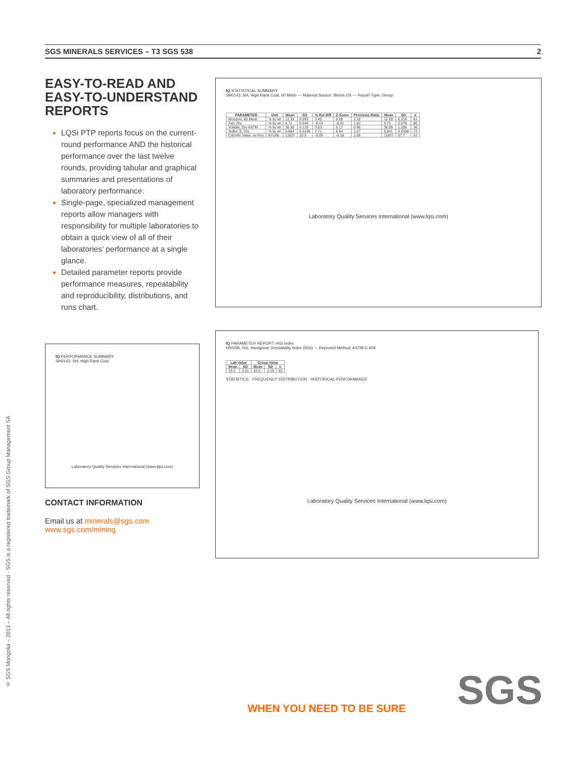SGS MINERALS SERVICES – T3 SGS 538 2
EASY-TO-READ AND EASY-TO-UNDERSTAND REPORTS
LQSi PTP reports focus on the current-round performance AND the historical performance over the last twelve rounds, providing tabular and graphical summaries and presentations of laboratory performance.
Single-page, specialized management reports allow managers with responsibility for multiple laboratories to obtain a quick view of all of their laboratories’ performance at a single glance.
Detailed parameter reports provide performance measures, repeatability and reproducibility, distributions, and runs chart.
IQ STATISTICAL SUMMARY
SH0143, SH, High Rank Coal, 60 Mesh — Material Source: Illinois US — Report Type: Group
| PARAMETER | Unit | Mean | SD | % Rel Diff | Z-Score | Precision Ratio | Mean | SD | n |
| --- | --- | --- | --- | --- | --- | --- | --- | --- | --- |
| Moisture, 60 Mesh | % by wt | 12.35 | 0.092 | 0.49 | 0.28 | 2.18 | 12.29 | 0.216 | 81 |
| Ash, Dry | % by wt | 5.71 | 0.049 | -0.43 | -0.32 | 1.50 | 5.73 | 0.076 | 80 |
| Volatile, Dry ASTM | % by wt | 36.30 | 0.120 | 0.53 | 0.17 | 0.96 | 36.09 | 1.206 | 36 |
| Sulfur, S, Dry | % by wt | 0.864 | 0.0106 | 2.71 | 0.64 | 1.07 | 0.841 | 0.0358 | 73 |
| Calorific Value, as Rec | BTU/lb | 11827 | 20.0 | -0.09 | -0.18 | 2.09 | 11837 | 57.7 | 51 |
Laboratory Quality Services International (www.lqsi.com)
IQ PERFORMANCE SUMMARY
SH0143, SH, High Rank Coal
Laboratory Quality Services International (www.lqsi.com)
IQ PARAMETER REPORT: HGI index
H00295, HG, Hardgrove Grindability Index (HGI) — Reported Method: ASTM D 409
| Lab Value | | Group Value | | |
| --- | --- | --- | --- | --- |
| Mean | SD | Mean | SD | n |
| 33.3 | 0.21 | 32.6 | 2.19 | 45 |
STATISTICS · FREQUENCY DISTRIBUTION · HISTORICAL PERFORMANCE
Laboratory Quality Services International (www.lqsi.com)
CONTACT INFORMATION
Email us at minerals@sgs.com
www.sgs.com/mining
© SGS Mongolia – 2013 – All rights reserved - SGS is a registered trademark of SGS Group Management SA
WHEN YOU NEED TO BE SURE SGS